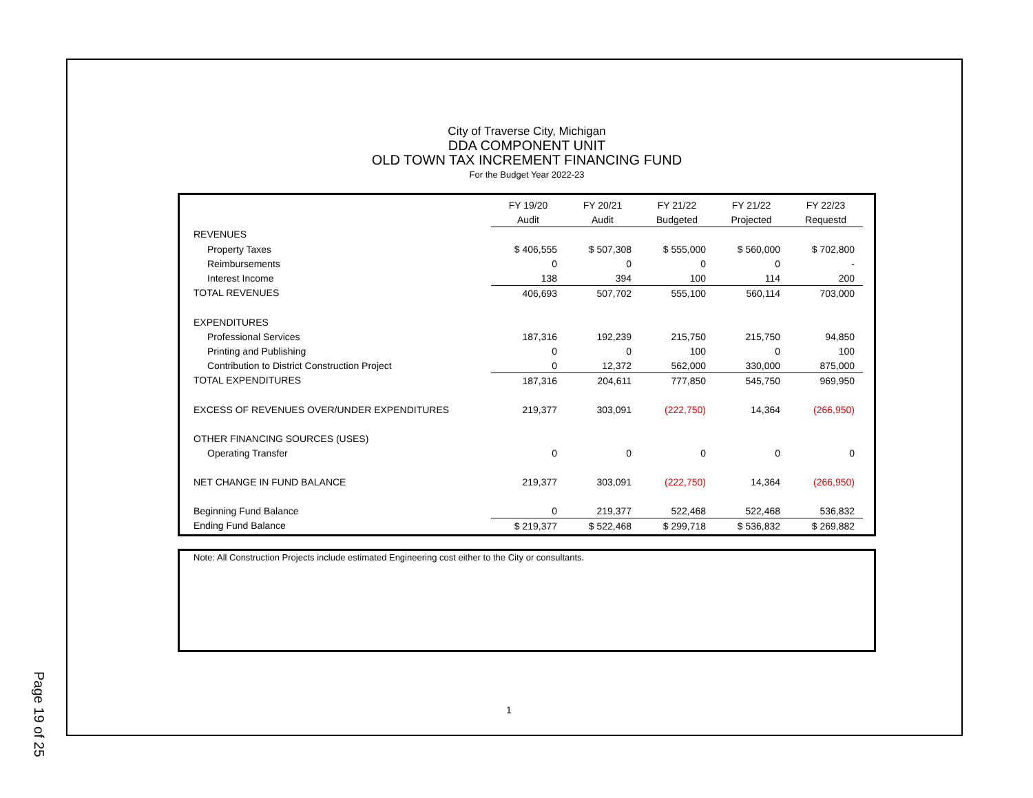Page 19 of 25
City of Traverse City, Michigan
DDA COMPONENT UNIT
OLD TOWN TAX INCREMENT FINANCING FUND
For the Budget Year 2022-23
| | FY 19/20 | FY 20/21 | FY 21/22 | FY 21/22 | FY 22/23 |
| --- | --- | --- | --- | --- | --- |
| | Audit | Audit | Budgeted | Projected | Requestd |
| REVENUES | | | | | |
| Property Taxes | $ 406,555 | $ 507,308 | $ 555,000 | $ 560,000 | $ 702,800 |
| Reimbursements | 0 | 0 | 0 | 0 | - |
| Interest Income | 138 | 394 | 100 | 114 | 200 |
| TOTAL REVENUES | 406,693 | 507,702 | 555,100 | 560,114 | 703,000 |
| EXPENDITURES | | | | | |
| Professional Services | 187,316 | 192,239 | 215,750 | 215,750 | 94,850 |
| Printing and Publishing | 0 | 0 | 100 | 0 | 100 |
| Contribution to District Construction Project | 0 | 12,372 | 562,000 | 330,000 | 875,000 |
| TOTAL EXPENDITURES | 187,316 | 204,611 | 777,850 | 545,750 | 969,950 |
| EXCESS OF REVENUES OVER/UNDER EXPENDITURES | 219,377 | 303,091 | (222,750) | 14,364 | (266,950) |
| OTHER FINANCING SOURCES (USES) | | | | | |
| Operating Transfer | 0 | 0 | 0 | 0 | 0 |
| NET CHANGE IN FUND BALANCE | 219,377 | 303,091 | (222,750) | 14,364 | (266,950) |
| Beginning Fund Balance | 0 | 219,377 | 522,468 | 522,468 | 536,832 |
| Ending Fund Balance | $ 219,377 | $ 522,468 | $ 299,718 | $ 536,832 | $ 269,882 |
Note: All Construction Projects include estimated Engineering cost either to the City or consultants.
1